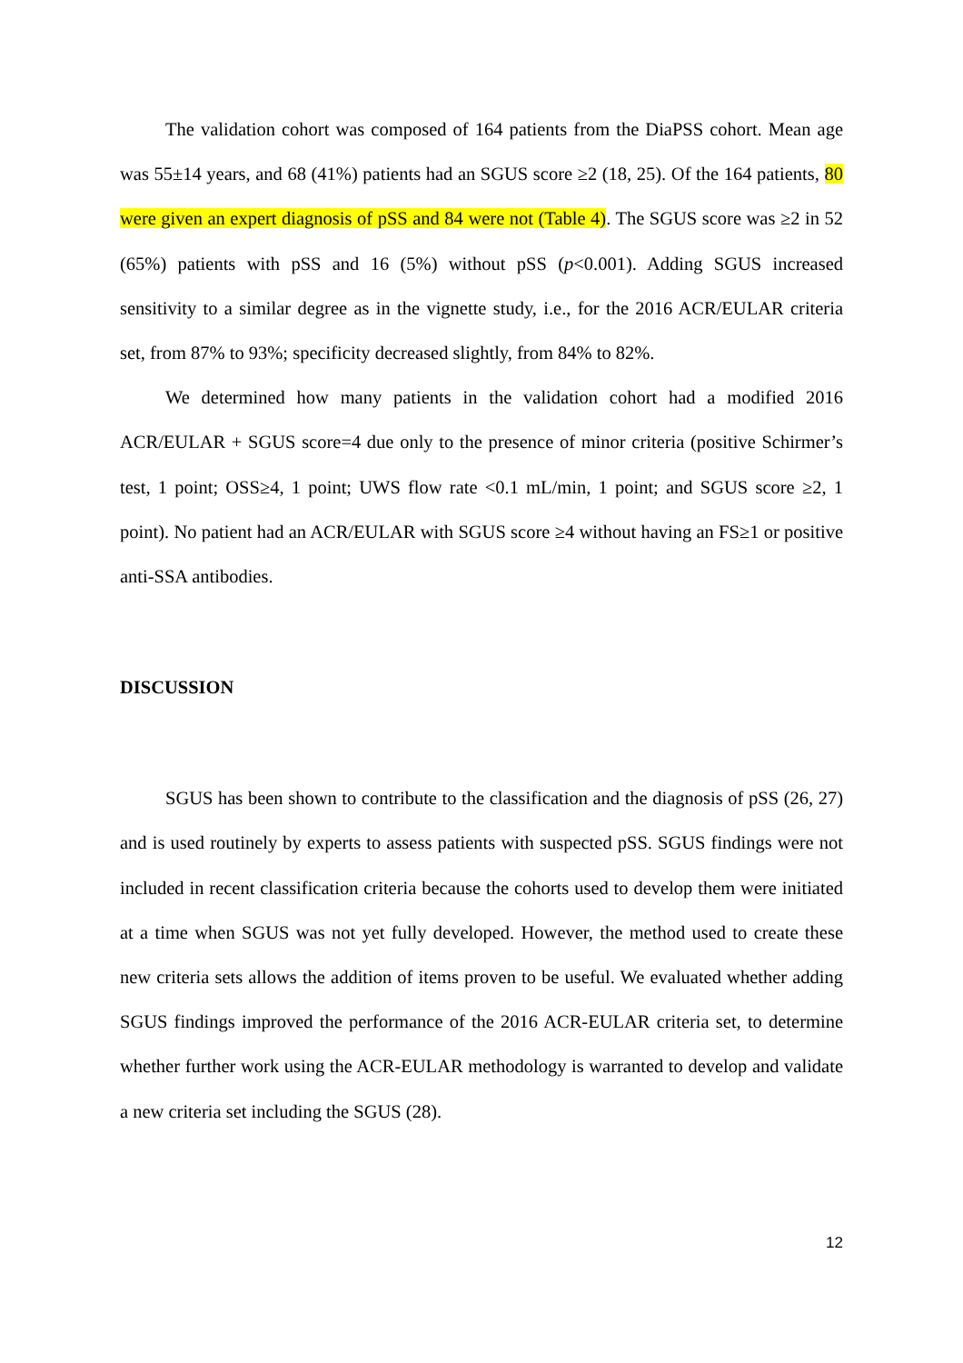The validation cohort was composed of 164 patients from the DiaPSS cohort. Mean age was 55±14 years, and 68 (41%) patients had an SGUS score ≥2 (18, 25). Of the 164 patients, 80 were given an expert diagnosis of pSS and 84 were not (Table 4). The SGUS score was ≥2 in 52 (65%) patients with pSS and 16 (5%) without pSS (p<0.001). Adding SGUS increased sensitivity to a similar degree as in the vignette study, i.e., for the 2016 ACR/EULAR criteria set, from 87% to 93%; specificity decreased slightly, from 84% to 82%.
We determined how many patients in the validation cohort had a modified 2016 ACR/EULAR + SGUS score=4 due only to the presence of minor criteria (positive Schirmer’s test, 1 point; OSS≥4, 1 point; UWS flow rate <0.1 mL/min, 1 point; and SGUS score ≥2, 1 point). No patient had an ACR/EULAR with SGUS score ≥4 without having an FS≥1 or positive anti-SSA antibodies.
DISCUSSION
SGUS has been shown to contribute to the classification and the diagnosis of pSS (26, 27) and is used routinely by experts to assess patients with suspected pSS. SGUS findings were not included in recent classification criteria because the cohorts used to develop them were initiated at a time when SGUS was not yet fully developed. However, the method used to create these new criteria sets allows the addition of items proven to be useful. We evaluated whether adding SGUS findings improved the performance of the 2016 ACR-EULAR criteria set, to determine whether further work using the ACR-EULAR methodology is warranted to develop and validate a new criteria set including the SGUS (28).
12